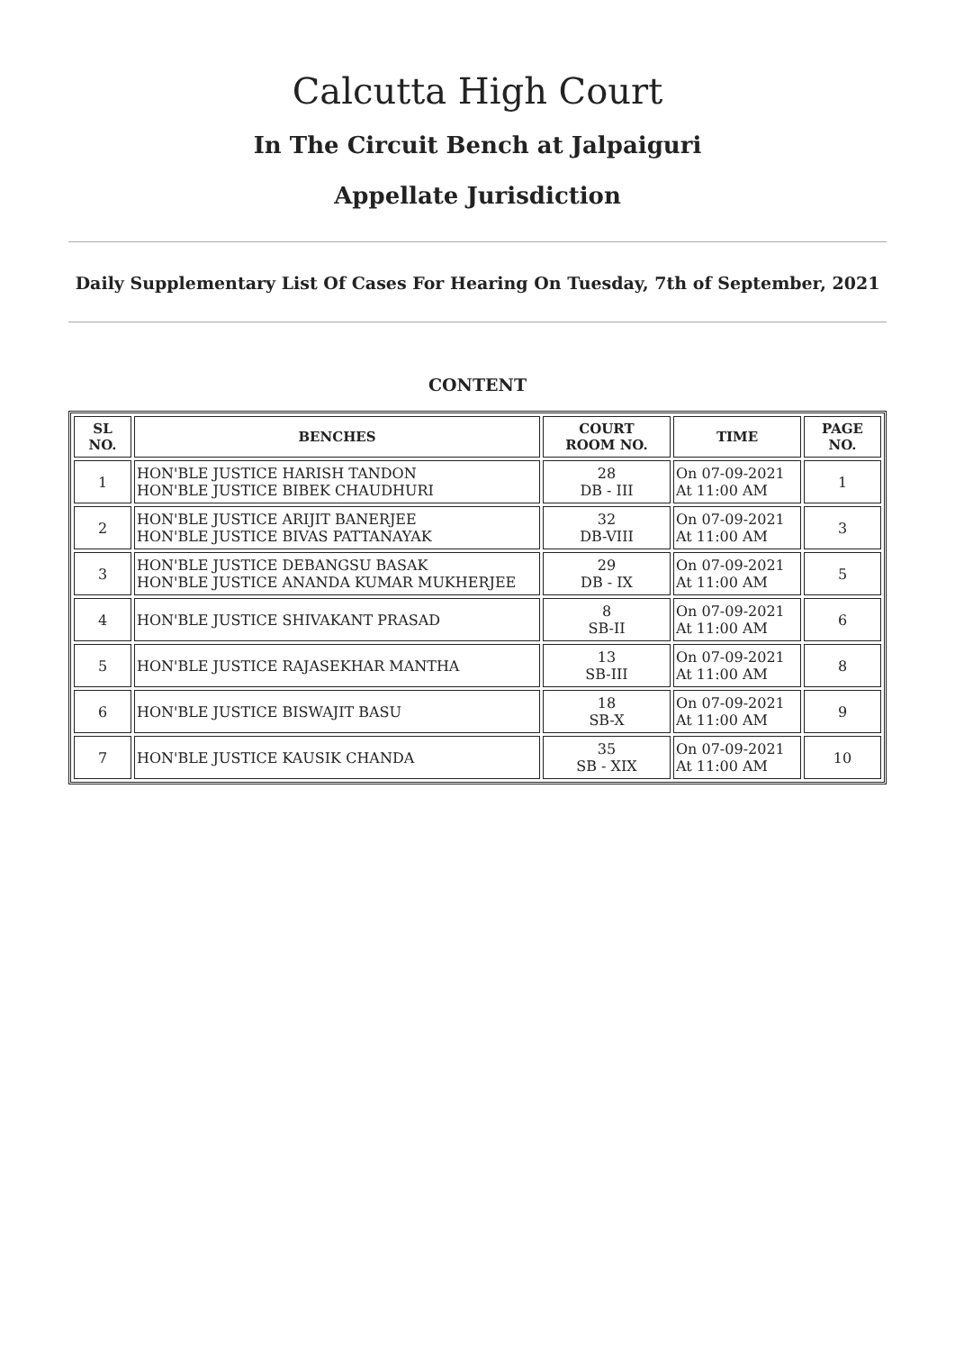Calcutta High Court
In The Circuit Bench at Jalpaiguri
Appellate Jurisdiction
Daily Supplementary List Of Cases For Hearing On Tuesday, 7th of September, 2021
CONTENT
| SL NO. | BENCHES | COURT ROOM NO. | TIME | PAGE NO. |
| --- | --- | --- | --- | --- |
| 1 | HON'BLE JUSTICE HARISH TANDON HON'BLE JUSTICE BIBEK CHAUDHURI | 28 DB - III | On 07-09-2021 At 11:00 AM | 1 |
| 2 | HON'BLE JUSTICE ARIJIT BANERJEE HON'BLE JUSTICE BIVAS PATTANAYAK | 32 DB-VIII | On 07-09-2021 At 11:00 AM | 3 |
| 3 | HON'BLE JUSTICE DEBANGSU BASAK HON'BLE JUSTICE ANANDA KUMAR MUKHERJEE | 29 DB - IX | On 07-09-2021 At 11:00 AM | 5 |
| 4 | HON'BLE JUSTICE SHIVAKANT PRASAD | 8 SB-II | On 07-09-2021 At 11:00 AM | 6 |
| 5 | HON'BLE JUSTICE RAJASEKHAR MANTHA | 13 SB-III | On 07-09-2021 At 11:00 AM | 8 |
| 6 | HON'BLE JUSTICE BISWAJIT BASU | 18 SB-X | On 07-09-2021 At 11:00 AM | 9 |
| 7 | HON'BLE JUSTICE KAUSIK CHANDA | 35 SB - XIX | On 07-09-2021 At 11:00 AM | 10 |